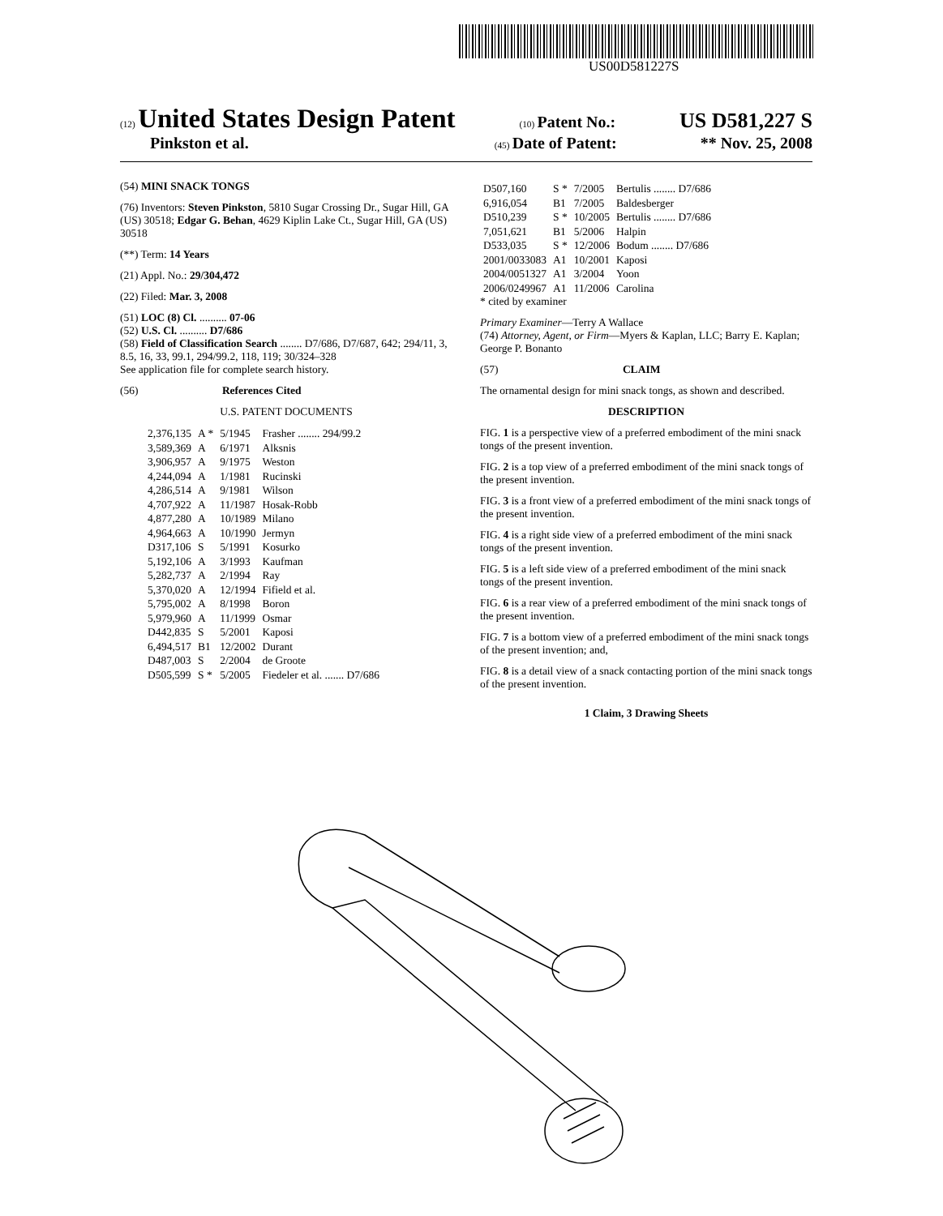US00D581227S
(12) United States Design Patent (10) Patent No.: US D581,227 S
Pinkston et al. (45) Date of Patent: ** Nov. 25, 2008
(54) MINI SNACK TONGS
(76) Inventors: Steven Pinkston, 5810 Sugar Crossing Dr., Sugar Hill, GA (US) 30518; Edgar G. Behan, 4629 Kiplin Lake Ct., Sugar Hill, GA (US) 30518
(**) Term: 14 Years
(21) Appl. No.: 29/304,472
(22) Filed: Mar. 3, 2008
(51) LOC (8) Cl. .......... 07-06
(52) U.S. Cl. .......... D7/686
(58) Field of Classification Search ........ D7/686, D7/687, 642; 294/11, 3, 8.5, 16, 33, 99.1, 294/99.2, 118, 119; 30/324–328
See application file for complete search history.
(56) References Cited
U.S. PATENT DOCUMENTS
| 2,376,135 | A * | 5/1945 | Frasher ........ 294/99.2 |
| 3,589,369 | A | 6/1971 | Alksnis |
| 3,906,957 | A | 9/1975 | Weston |
| 4,244,094 | A | 1/1981 | Rucinski |
| 4,286,514 | A | 9/1981 | Wilson |
| 4,707,922 | A | 11/1987 | Hosak-Robb |
| 4,877,280 | A | 10/1989 | Milano |
| 4,964,663 | A | 10/1990 | Jermyn |
| D317,106 | S | 5/1991 | Kosurko |
| 5,192,106 | A | 3/1993 | Kaufman |
| 5,282,737 | A | 2/1994 | Ray |
| 5,370,020 | A | 12/1994 | Fifield et al. |
| 5,795,002 | A | 8/1998 | Boron |
| 5,979,960 | A | 11/1999 | Osmar |
| D442,835 | S | 5/2001 | Kaposi |
| 6,494,517 | B1 | 12/2002 | Durant |
| D487,003 | S | 2/2004 | de Groote |
| D505,599 | S * | 5/2005 | Fiedeler et al. ....... D7/686 |
| D507,160 | S * | 7/2005 | Bertulis ........ D7/686 |
| 6,916,054 | B1 | 7/2005 | Baldesberger |
| D510,239 | S * | 10/2005 | Bertulis ........ D7/686 |
| 7,051,621 | B1 | 5/2006 | Halpin |
| D533,035 | S * | 12/2006 | Bodum ........ D7/686 |
| 2001/0033083 | A1 | 10/2001 | Kaposi |
| 2004/0051327 | A1 | 3/2004 | Yoon |
| 2006/0249967 | A1 | 11/2006 | Carolina |
* cited by examiner
Primary Examiner—Terry A Wallace
(74) Attorney, Agent, or Firm—Myers & Kaplan, LLC; Barry E. Kaplan; George P. Bonanto
(57) CLAIM
The ornamental design for mini snack tongs, as shown and described.
DESCRIPTION
FIG. 1 is a perspective view of a preferred embodiment of the mini snack tongs of the present invention.
FIG. 2 is a top view of a preferred embodiment of the mini snack tongs of the present invention.
FIG. 3 is a front view of a preferred embodiment of the mini snack tongs of the present invention.
FIG. 4 is a right side view of a preferred embodiment of the mini snack tongs of the present invention.
FIG. 5 is a left side view of a preferred embodiment of the mini snack tongs of the present invention.
FIG. 6 is a rear view of a preferred embodiment of the mini snack tongs of the present invention.
FIG. 7 is a bottom view of a preferred embodiment of the mini snack tongs of the present invention; and,
FIG. 8 is a detail view of a snack contacting portion of the mini snack tongs of the present invention.
1 Claim, 3 Drawing Sheets